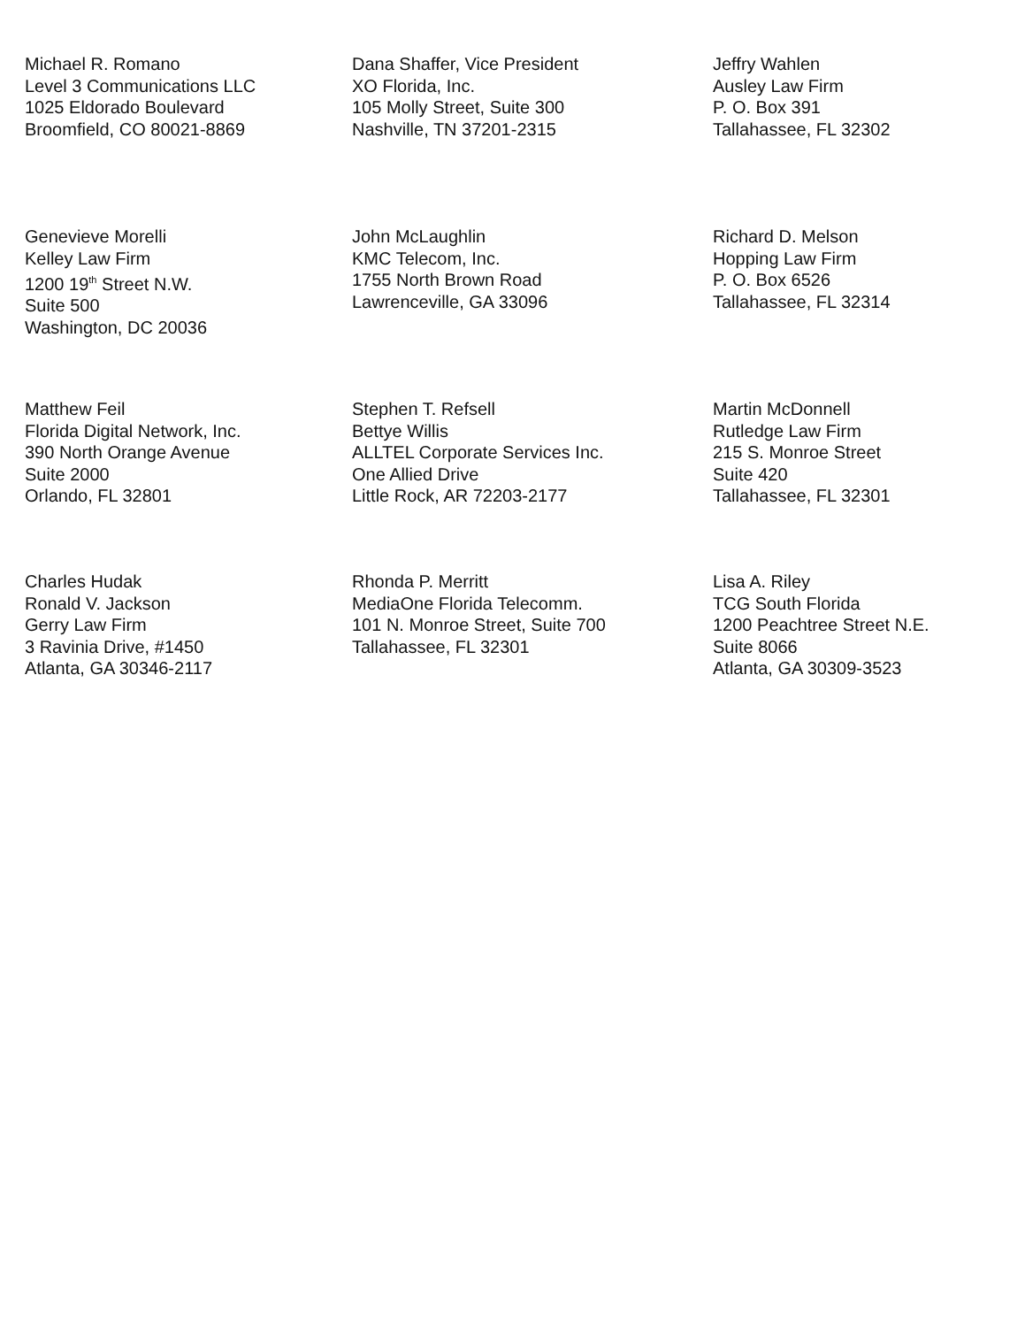Michael R. Romano
Level 3 Communications LLC
1025 Eldorado Boulevard
Broomfield, CO 80021-8869
Dana Shaffer, Vice President
XO Florida, Inc.
105 Molly Street, Suite 300
Nashville, TN 37201-2315
Jeffry Wahlen
Ausley Law Firm
P. O. Box 391
Tallahassee, FL 32302
Genevieve Morelli
Kelley Law Firm
1200 19<sup>th</sup> Street N.W.
Suite 500
Washington, DC 20036
John McLaughlin
KMC Telecom, Inc.
1755 North Brown Road
Lawrenceville, GA 33096
Richard D. Melson
Hopping Law Firm
P. O. Box 6526
Tallahassee, FL 32314
Matthew Feil
Florida Digital Network, Inc.
390 North Orange Avenue
Suite 2000
Orlando, FL 32801
Stephen T. Refsell
Bettye Willis
ALLTEL Corporate Services Inc.
One Allied Drive
Little Rock, AR 72203-2177
Martin McDonnell
Rutledge Law Firm
215 S. Monroe Street
Suite 420
Tallahassee, FL 32301
Charles Hudak
Ronald V. Jackson
Gerry Law Firm
3 Ravinia Drive, #1450
Atlanta, GA 30346-2117
Rhonda P. Merritt
MediaOne Florida Telecomm.
101 N. Monroe Street, Suite 700
Tallahassee, FL 32301
Lisa A. Riley
TCG South Florida
1200 Peachtree Street N.E.
Suite 8066
Atlanta, GA 30309-3523